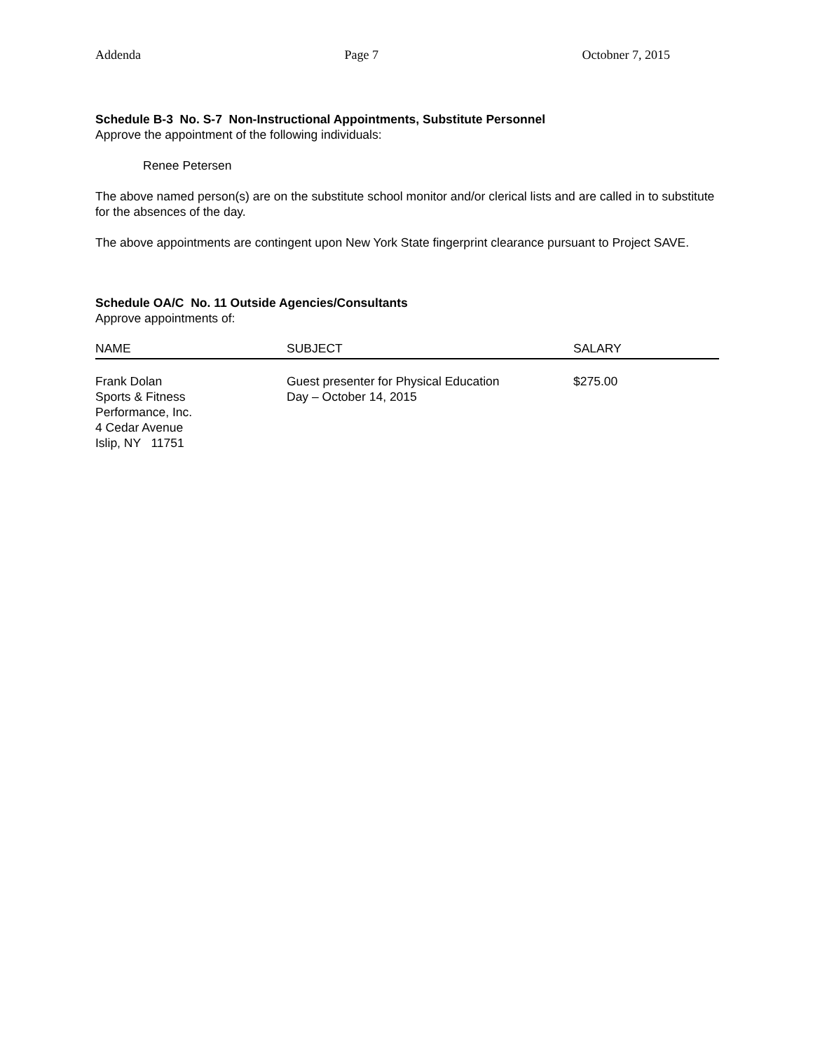Addenda Page 7 Octobner 7, 2015
Schedule B-3 No. S-7 Non-Instructional Appointments, Substitute Personnel
Approve the appointment of the following individuals:
Renee Petersen
The above named person(s) are on the substitute school monitor and/or clerical lists and are called in to substitute for the absences of the day.
The above appointments are contingent upon New York State fingerprint clearance pursuant to Project SAVE.
Schedule OA/C No. 11 Outside Agencies/Consultants
Approve appointments of:
| NAME | SUBJECT | SALARY |
| --- | --- | --- |
| Frank Dolan Sports & Fitness Performance, Inc. 4 Cedar Avenue Islip, NY 11751 | Guest presenter for Physical Education Day – October 14, 2015 | $275.00 |